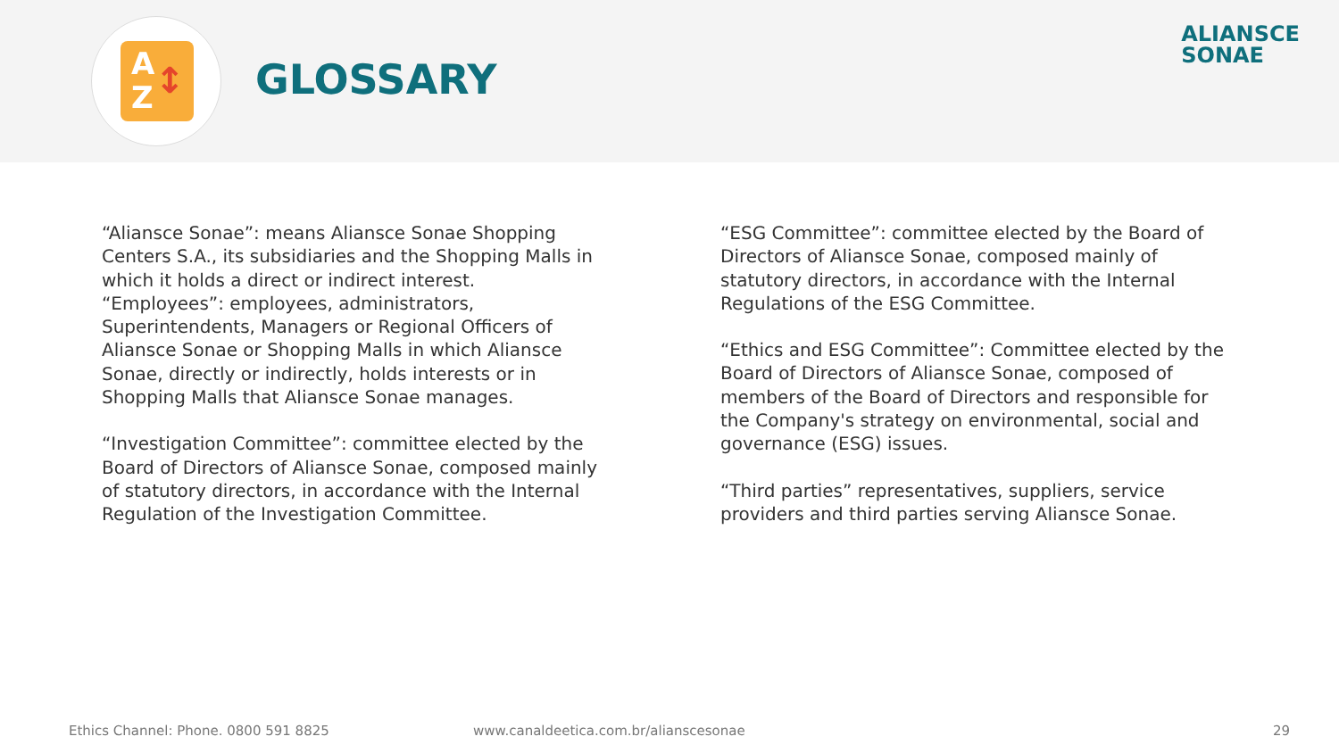A
Z
↕
GLOSSARY
ALIANSCE
SONAE
“Aliansce Sonae”: means Aliansce Sonae Shopping Centers S.A., its subsidiaries and the Shopping Malls in which it holds a direct or indirect interest.
“Employees”: employees, administrators, Superintendents, Managers or Regional Officers of Aliansce Sonae or Shopping Malls in which Aliansce Sonae, directly or indirectly, holds interests or in Shopping Malls that Aliansce Sonae manages.
“Investigation Committee”: committee elected by the Board of Directors of Aliansce Sonae, composed mainly of statutory directors, in accordance with the Internal Regulation of the Investigation Committee.
“ESG Committee”: committee elected by the Board of Directors of Aliansce Sonae, composed mainly of statutory directors, in accordance with the Internal Regulations of the ESG Committee.
“Ethics and ESG Committee”: Committee elected by the Board of Directors of Aliansce Sonae, composed of members of the Board of Directors and responsible for the Company's strategy on environmental, social and governance (ESG) issues.
“Third parties” representatives, suppliers, service providers and third parties serving Aliansce Sonae.
Ethics Channel: Phone. 0800 591 8825
www.canaldeetica.com.br/alianscesonae
29